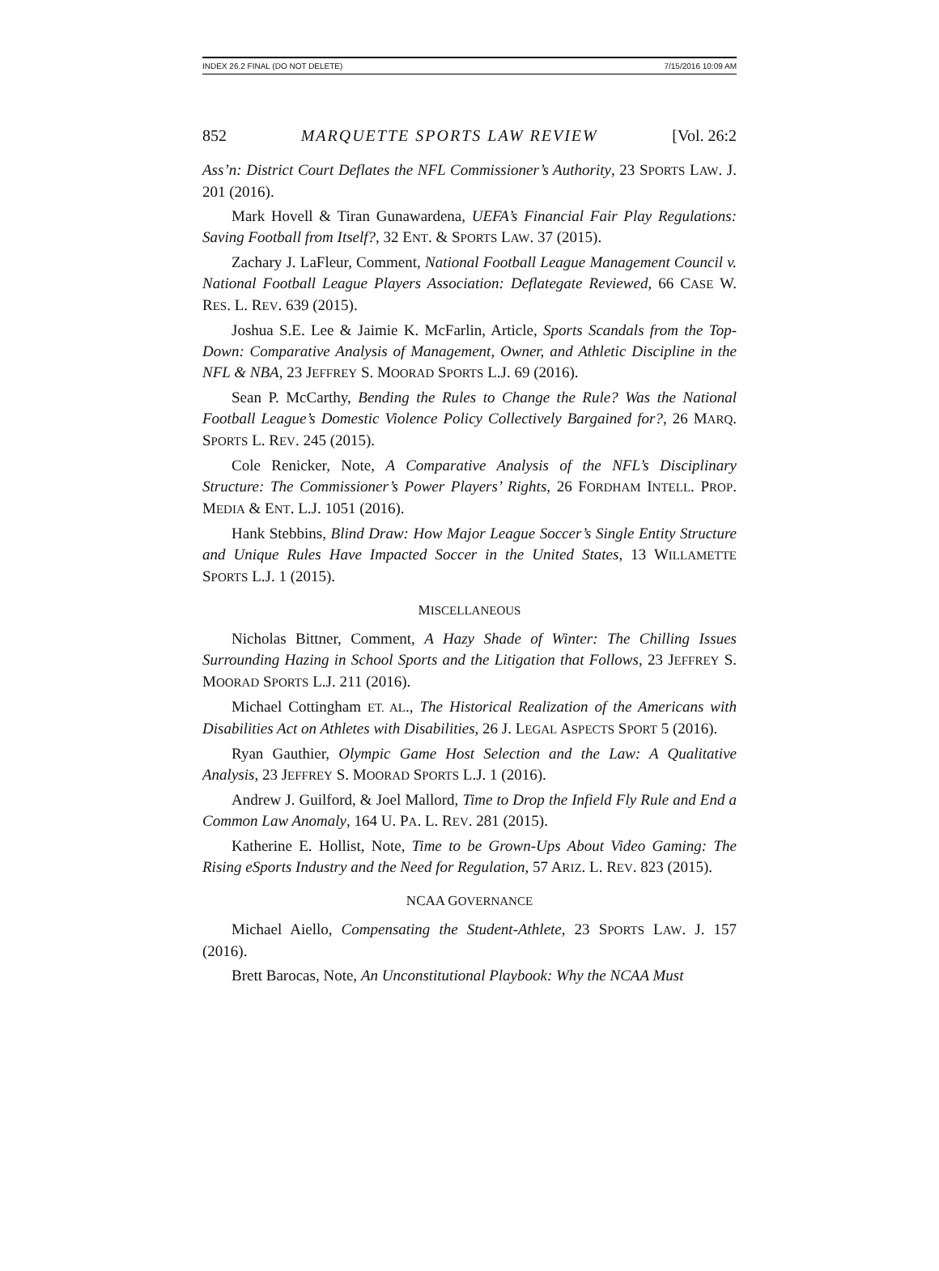INDEX 26.2 FINAL (DO NOT DELETE) 7/15/2016 10:09 AM
852 MARQUETTE SPORTS LAW REVIEW [Vol. 26:2
Ass’n: District Court Deflates the NFL Commissioner’s Authority, 23 SPORTS LAW. J. 201 (2016).
Mark Hovell & Tiran Gunawardena, UEFA’s Financial Fair Play Regulations: Saving Football from Itself?, 32 ENT. & SPORTS LAW. 37 (2015).
Zachary J. LaFleur, Comment, National Football League Management Council v. National Football League Players Association: Deflategate Reviewed, 66 CASE W. RES. L. REV. 639 (2015).
Joshua S.E. Lee & Jaimie K. McFarlin, Article, Sports Scandals from the Top-Down: Comparative Analysis of Management, Owner, and Athletic Discipline in the NFL & NBA, 23 JEFFREY S. MOORAD SPORTS L.J. 69 (2016).
Sean P. McCarthy, Bending the Rules to Change the Rule? Was the National Football League’s Domestic Violence Policy Collectively Bargained for?, 26 MARQ. SPORTS L. REV. 245 (2015).
Cole Renicker, Note, A Comparative Analysis of the NFL’s Disciplinary Structure: The Commissioner’s Power Players’ Rights, 26 FORDHAM INTELL. PROP. MEDIA & ENT. L.J. 1051 (2016).
Hank Stebbins, Blind Draw: How Major League Soccer’s Single Entity Structure and Unique Rules Have Impacted Soccer in the United States, 13 WILLAMETTE SPORTS L.J. 1 (2015).
MISCELLANEOUS
Nicholas Bittner, Comment, A Hazy Shade of Winter: The Chilling Issues Surrounding Hazing in School Sports and the Litigation that Follows, 23 JEFFREY S. MOORAD SPORTS L.J. 211 (2016).
Michael Cottingham ET. AL., The Historical Realization of the Americans with Disabilities Act on Athletes with Disabilities, 26 J. LEGAL ASPECTS SPORT 5 (2016).
Ryan Gauthier, Olympic Game Host Selection and the Law: A Qualitative Analysis, 23 JEFFREY S. MOORAD SPORTS L.J. 1 (2016).
Andrew J. Guilford, & Joel Mallord, Time to Drop the Infield Fly Rule and End a Common Law Anomaly, 164 U. PA. L. REV. 281 (2015).
Katherine E. Hollist, Note, Time to be Grown-Ups About Video Gaming: The Rising eSports Industry and the Need for Regulation, 57 ARIZ. L. REV. 823 (2015).
NCAA GOVERNANCE
Michael Aiello, Compensating the Student-Athlete, 23 SPORTS LAW. J. 157 (2016).
Brett Barocas, Note, An Unconstitutional Playbook: Why the NCAA Must